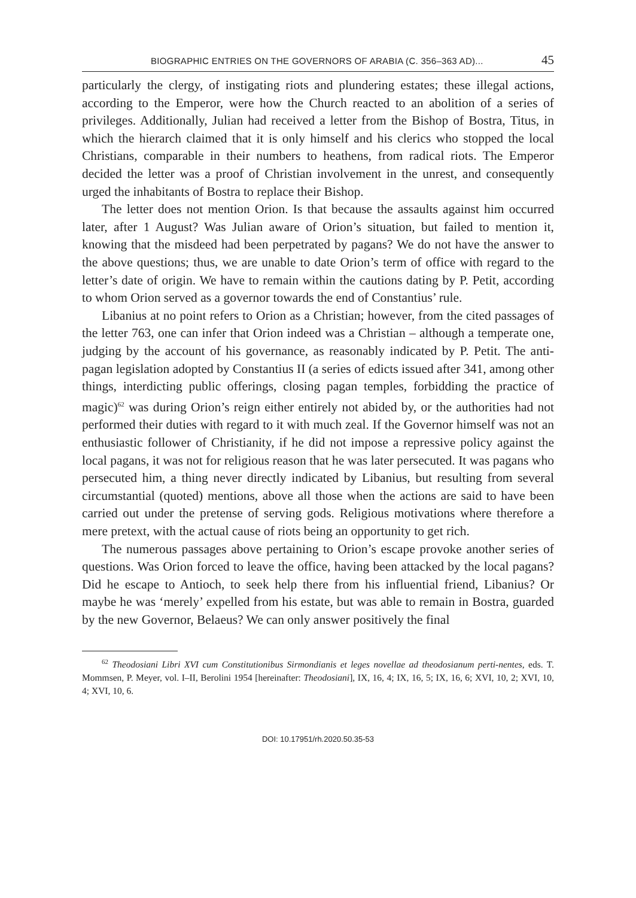BIOGRAPHIC ENTRIES ON THE GOVERNORS OF ARABIA (C. 356–363 AD)... 45
particularly the clergy, of instigating riots and plundering estates; these illegal actions, according to the Emperor, were how the Church reacted to an abolition of a series of privileges. Additionally, Julian had received a letter from the Bishop of Bostra, Titus, in which the hierarch claimed that it is only himself and his clerics who stopped the local Christians, comparable in their numbers to heathens, from radical riots. The Emperor decided the letter was a proof of Christian involvement in the unrest, and consequently urged the inhabitants of Bostra to replace their Bishop.
The letter does not mention Orion. Is that because the assaults against him occurred later, after 1 August? Was Julian aware of Orion’s situation, but failed to mention it, knowing that the misdeed had been perpetrated by pagans? We do not have the answer to the above questions; thus, we are unable to date Orion’s term of office with regard to the letter’s date of origin. We have to remain within the cautions dating by P. Petit, according to whom Orion served as a governor towards the end of Constantius’ rule.
Libanius at no point refers to Orion as a Christian; however, from the cited passages of the letter 763, one can infer that Orion indeed was a Christian – although a temperate one, judging by the account of his governance, as reasonably indicated by P. Petit. The anti-pagan legislation adopted by Constantius II (a series of edicts issued after 341, among other things, interdicting public offerings, closing pagan temples, forbidding the practice of magic)<sup>62</sup> was during Orion’s reign either entirely not abided by, or the authorities had not performed their duties with regard to it with much zeal. If the Governor himself was not an enthusiastic follower of Christianity, if he did not impose a repressive policy against the local pagans, it was not for religious reason that he was later persecuted. It was pagans who persecuted him, a thing never directly indicated by Libanius, but resulting from several circumstantial (quoted) mentions, above all those when the actions are said to have been carried out under the pretense of serving gods. Religious motivations where therefore a mere pretext, with the actual cause of riots being an opportunity to get rich.
The numerous passages above pertaining to Orion’s escape provoke another series of questions. Was Orion forced to leave the office, having been attacked by the local pagans? Did he escape to Antioch, to seek help there from his influential friend, Libanius? Or maybe he was ‘merely’ expelled from his estate, but was able to remain in Bostra, guarded by the new Governor, Belaeus? We can only answer positively the final
<sup>62</sup> Theodosiani Libri XVI cum Constitutionibus Sirmondianis et leges novellae ad theodosianum perti-nentes, eds. T. Mommsen, P. Meyer, vol. I–II, Berolini 1954 [hereinafter: Theodosiani], IX, 16, 4; IX, 16, 5; IX, 16, 6; XVI, 10, 2; XVI, 10, 4; XVI, 10, 6.
DOI: 10.17951/rh.2020.50.35-53